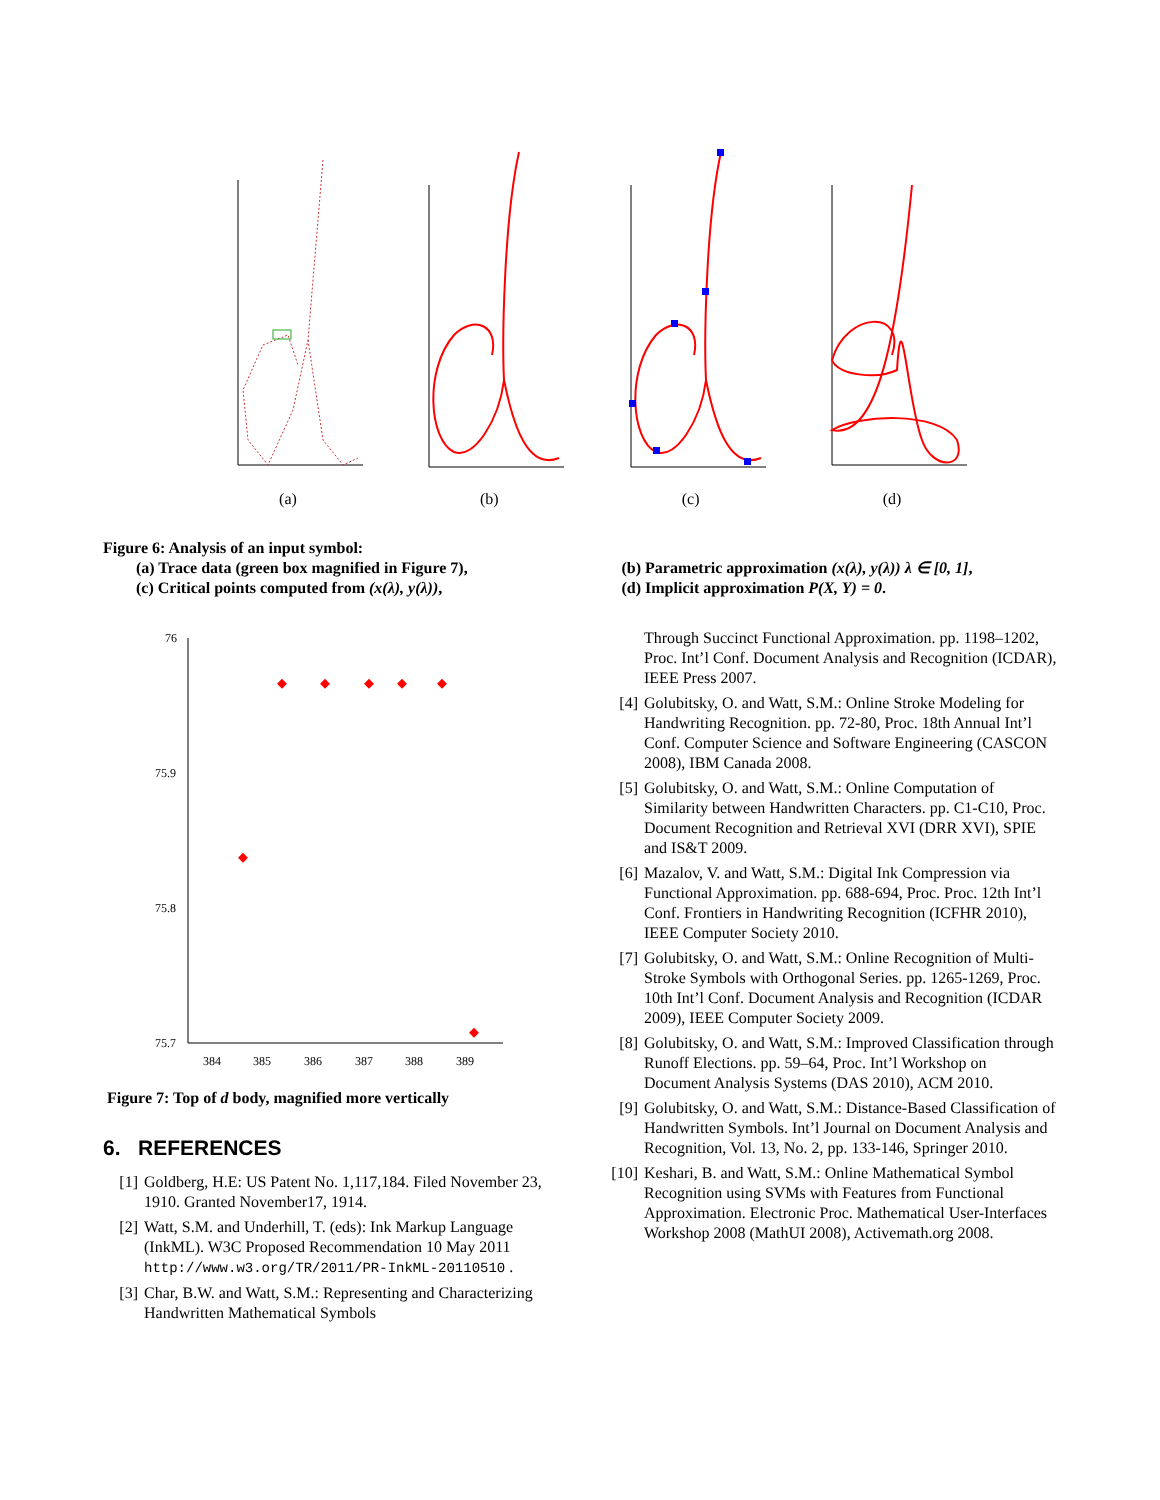(a) (b) (c) (d)
Figure 6: Analysis of an input symbol:
(a) Trace data (green box magnified in Figure 7),
(c) Critical points computed from (x(λ), y(λ)),
(b) Parametric approximation (x(λ), y(λ)) λ ∈ [0, 1],
(d) Implicit approximation P(X, Y) = 0.
76
75.9
75.8
75.7
384
385
386
387
388
389
Figure 7: Top of d body, magnified more vertically
6. REFERENCES
[1] Goldberg, H.E: US Patent No. 1,117,184. Filed November 23, 1910. Granted November17, 1914.
[2] Watt, S.M. and Underhill, T. (eds): Ink Markup Language (InkML). W3C Proposed Recommendation 10 May 2011 http://www.w3.org/TR/2011/PR-InkML-20110510 .
[3] Char, B.W. and Watt, S.M.: Representing and Characterizing Handwritten Mathematical Symbols
Through Succinct Functional Approximation. pp. 1198–1202, Proc. Int’l Conf. Document Analysis and Recognition (ICDAR), IEEE Press 2007.
[4] Golubitsky, O. and Watt, S.M.: Online Stroke Modeling for Handwriting Recognition. pp. 72-80, Proc. 18th Annual Int’l Conf. Computer Science and Software Engineering (CASCON 2008), IBM Canada 2008.
[5] Golubitsky, O. and Watt, S.M.: Online Computation of Similarity between Handwritten Characters. pp. C1-C10, Proc. Document Recognition and Retrieval XVI (DRR XVI), SPIE and IS&T 2009.
[6] Mazalov, V. and Watt, S.M.: Digital Ink Compression via Functional Approximation. pp. 688-694, Proc. Proc. 12th Int’l Conf. Frontiers in Handwriting Recognition (ICFHR 2010), IEEE Computer Society 2010.
[7] Golubitsky, O. and Watt, S.M.: Online Recognition of Multi-Stroke Symbols with Orthogonal Series. pp. 1265-1269, Proc. 10th Int’l Conf. Document Analysis and Recognition (ICDAR 2009), IEEE Computer Society 2009.
[8] Golubitsky, O. and Watt, S.M.: Improved Classification through Runoff Elections. pp. 59–64, Proc. Int’l Workshop on Document Analysis Systems (DAS 2010), ACM 2010.
[9] Golubitsky, O. and Watt, S.M.: Distance-Based Classification of Handwritten Symbols. Int’l Journal on Document Analysis and Recognition, Vol. 13, No. 2, pp. 133-146, Springer 2010.
[10] Keshari, B. and Watt, S.M.: Online Mathematical Symbol Recognition using SVMs with Features from Functional Approximation. Electronic Proc. Mathematical User-Interfaces Workshop 2008 (MathUI 2008), Activemath.org 2008.